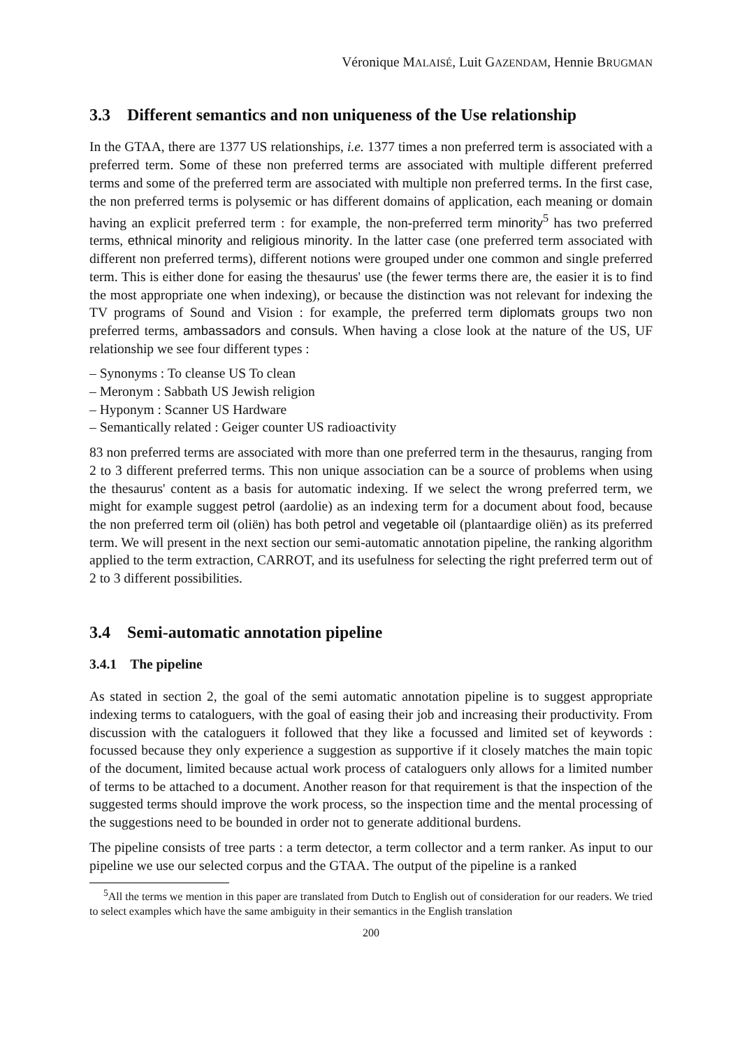Véronique MALAISÉ, Luit GAZENDAM, Hennie BRUGMAN
3.3 Different semantics and non uniqueness of the Use relationship
In the GTAA, there are 1377 US relationships, i.e. 1377 times a non preferred term is associated with a preferred term. Some of these non preferred terms are associated with multiple different preferred terms and some of the preferred term are associated with multiple non preferred terms. In the first case, the non preferred terms is polysemic or has different domains of application, each meaning or domain having an explicit preferred term : for example, the non-preferred term minority<sup>5</sup> has two preferred terms, ethnical minority and religious minority. In the latter case (one preferred term associated with different non preferred terms), different notions were grouped under one common and single preferred term. This is either done for easing the thesaurus' use (the fewer terms there are, the easier it is to find the most appropriate one when indexing), or because the distinction was not relevant for indexing the TV programs of Sound and Vision : for example, the preferred term diplomats groups two non preferred terms, ambassadors and consuls. When having a close look at the nature of the US, UF relationship we see four different types :
– Synonyms : To cleanse US To clean
– Meronym : Sabbath US Jewish religion
– Hyponym : Scanner US Hardware
– Semantically related : Geiger counter US radioactivity
83 non preferred terms are associated with more than one preferred term in the thesaurus, ranging from 2 to 3 different preferred terms. This non unique association can be a source of problems when using the thesaurus' content as a basis for automatic indexing. If we select the wrong preferred term, we might for example suggest petrol (aardolie) as an indexing term for a document about food, because the non preferred term oil (oliën) has both petrol and vegetable oil (plantaardige oliën) as its preferred term. We will present in the next section our semi-automatic annotation pipeline, the ranking algorithm applied to the term extraction, CARROT, and its usefulness for selecting the right preferred term out of 2 to 3 different possibilities.
3.4 Semi-automatic annotation pipeline
3.4.1 The pipeline
As stated in section 2, the goal of the semi automatic annotation pipeline is to suggest appropriate indexing terms to cataloguers, with the goal of easing their job and increasing their productivity. From discussion with the cataloguers it followed that they like a focussed and limited set of keywords : focussed because they only experience a suggestion as supportive if it closely matches the main topic of the document, limited because actual work process of cataloguers only allows for a limited number of terms to be attached to a document. Another reason for that requirement is that the inspection of the suggested terms should improve the work process, so the inspection time and the mental processing of the suggestions need to be bounded in order not to generate additional burdens.
The pipeline consists of tree parts : a term detector, a term collector and a term ranker. As input to our pipeline we use our selected corpus and the GTAA. The output of the pipeline is a ranked
<sup>5</sup> All the terms we mention in this paper are translated from Dutch to English out of consideration for our readers. We tried to select examples which have the same ambiguity in their semantics in the English translation
200